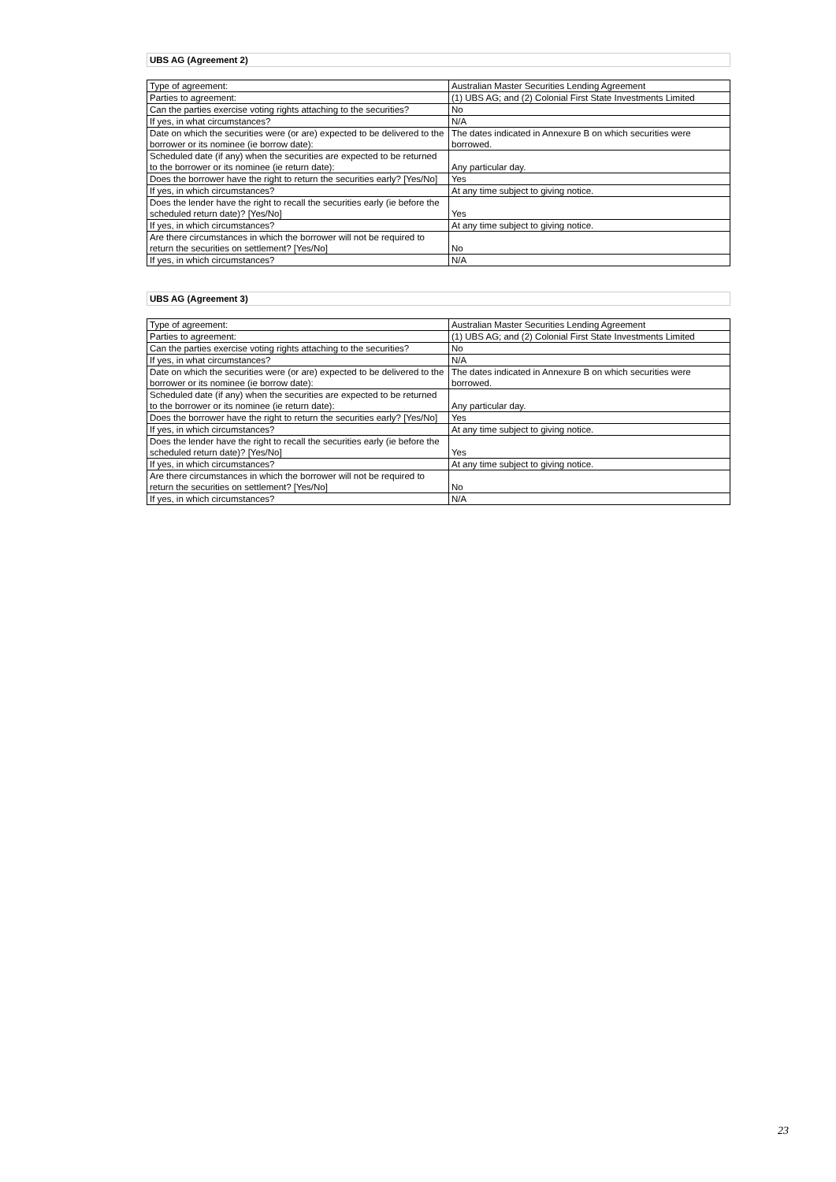UBS AG (Agreement 2)
| Type of agreement: | Australian Master Securities Lending Agreement |
| Parties to agreement: | (1) UBS AG; and (2) Colonial First State Investments Limited |
| Can the parties exercise voting rights attaching to the securities? | No |
| If yes, in what circumstances? | N/A |
| Date on which the securities were (or are) expected to be delivered to the borrower or its nominee (ie borrow date): | The dates indicated in Annexure B on which securities were borrowed. |
| Scheduled date (if any) when the securities are expected to be returned to the borrower or its nominee (ie return date): | Any particular day. |
| Does the borrower have the right to return the securities early? [Yes/No] | Yes |
| If yes, in which circumstances? | At any time subject to giving notice. |
| Does the lender have the right to recall the securities early (ie before the scheduled return date)? [Yes/No] | Yes |
| If yes, in which circumstances? | At any time subject to giving notice. |
| Are there circumstances in which the borrower will not be required to return the securities on settlement? [Yes/No] | No |
| If yes, in which circumstances? | N/A |
UBS AG (Agreement 3)
| Type of agreement: | Australian Master Securities Lending Agreement |
| Parties to agreement: | (1) UBS AG; and (2) Colonial First State Investments Limited |
| Can the parties exercise voting rights attaching to the securities? | No |
| If yes, in what circumstances? | N/A |
| Date on which the securities were (or are) expected to be delivered to the borrower or its nominee (ie borrow date): | The dates indicated in Annexure B on which securities were borrowed. |
| Scheduled date (if any) when the securities are expected to be returned to the borrower or its nominee (ie return date): | Any particular day. |
| Does the borrower have the right to return the securities early? [Yes/No] | Yes |
| If yes, in which circumstances? | At any time subject to giving notice. |
| Does the lender have the right to recall the securities early (ie before the scheduled return date)? [Yes/No] | Yes |
| If yes, in which circumstances? | At any time subject to giving notice. |
| Are there circumstances in which the borrower will not be required to return the securities on settlement? [Yes/No] | No |
| If yes, in which circumstances? | N/A |
23